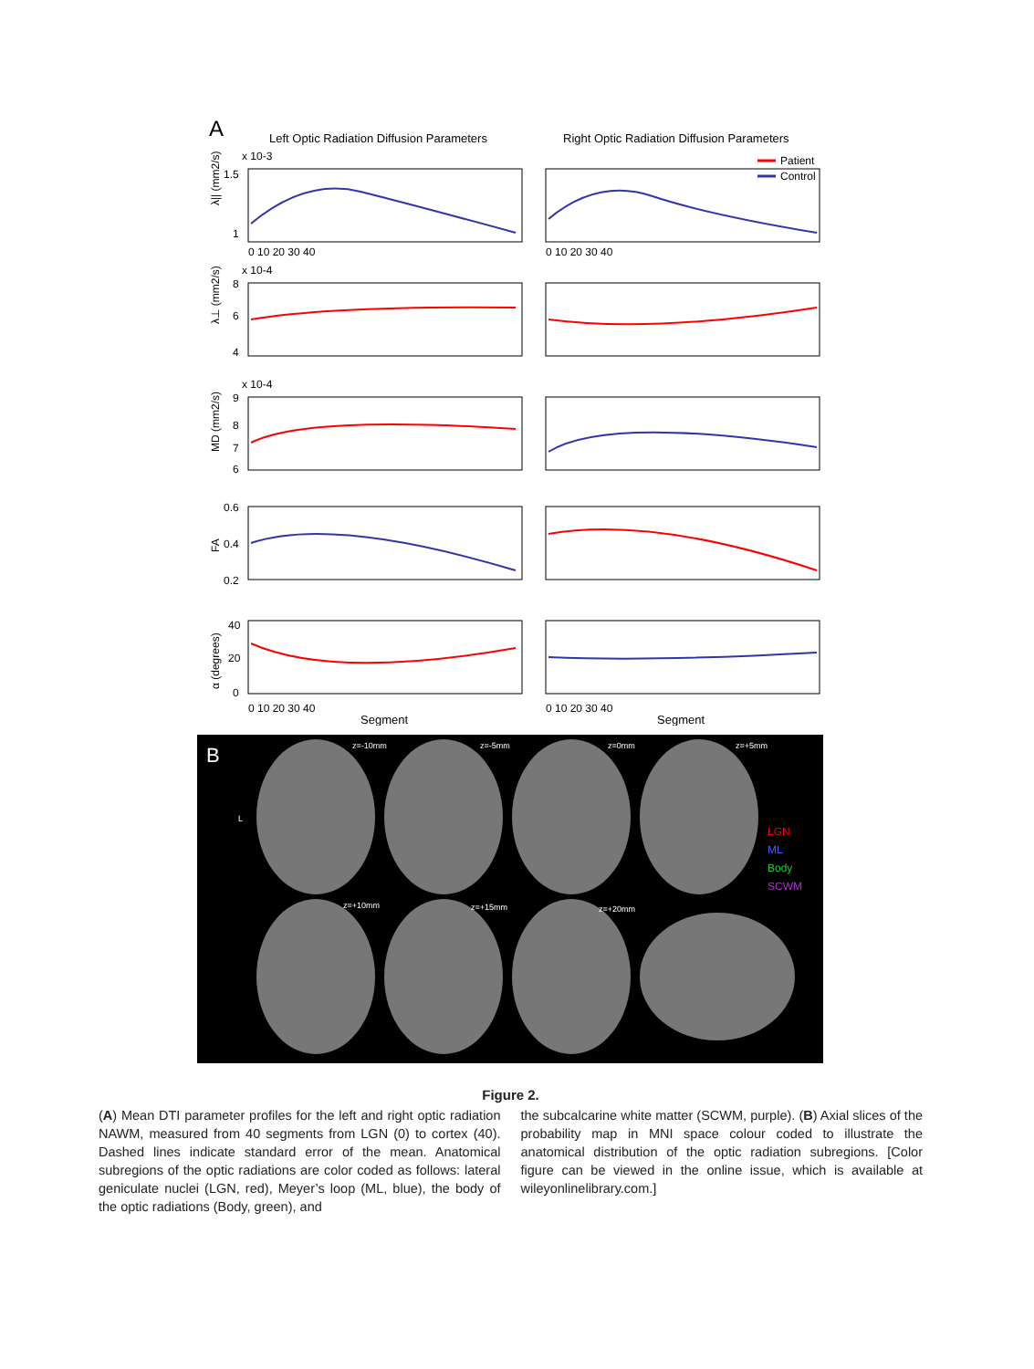A
Left Optic Radiation Diffusion Parameters
Right Optic Radiation Diffusion Parameters
Patient
Control
1.5
1
8
6
4
9
8
7
6
0.6
0.4
0.2
40
20
0
0 10 20 30 40
0 10 20 30 40
0 10 20 30 40
0 10 20 30 40
Segment
Segment
x 10-3
x 10-4
x 10-4
λ|| (mm2/s)
λ⊥ (mm2/s)
MD (mm2/s)
FA
α (degrees)
B
z=-10mm
z=-5mm
z=0mm
z=+5mm
z=+10mm
z=+15mm
z=+20mm
L
LGN
ML
Body
SCWM
Figure 2.
(A) Mean DTI parameter profiles for the left and right optic radiation NAWM, measured from 40 segments from LGN (0) to cortex (40). Dashed lines indicate standard error of the mean. Anatomical subregions of the optic radiations are color coded as follows: lateral geniculate nuclei (LGN, red), Meyer’s loop (ML, blue), the body of the optic radiations (Body, green), and
the subcalcarine white matter (SCWM, purple). (B) Axial slices of the probability map in MNI space colour coded to illustrate the anatomical distribution of the optic radiation subregions. [Color figure can be viewed in the online issue, which is available at wileyonlinelibrary.com.]